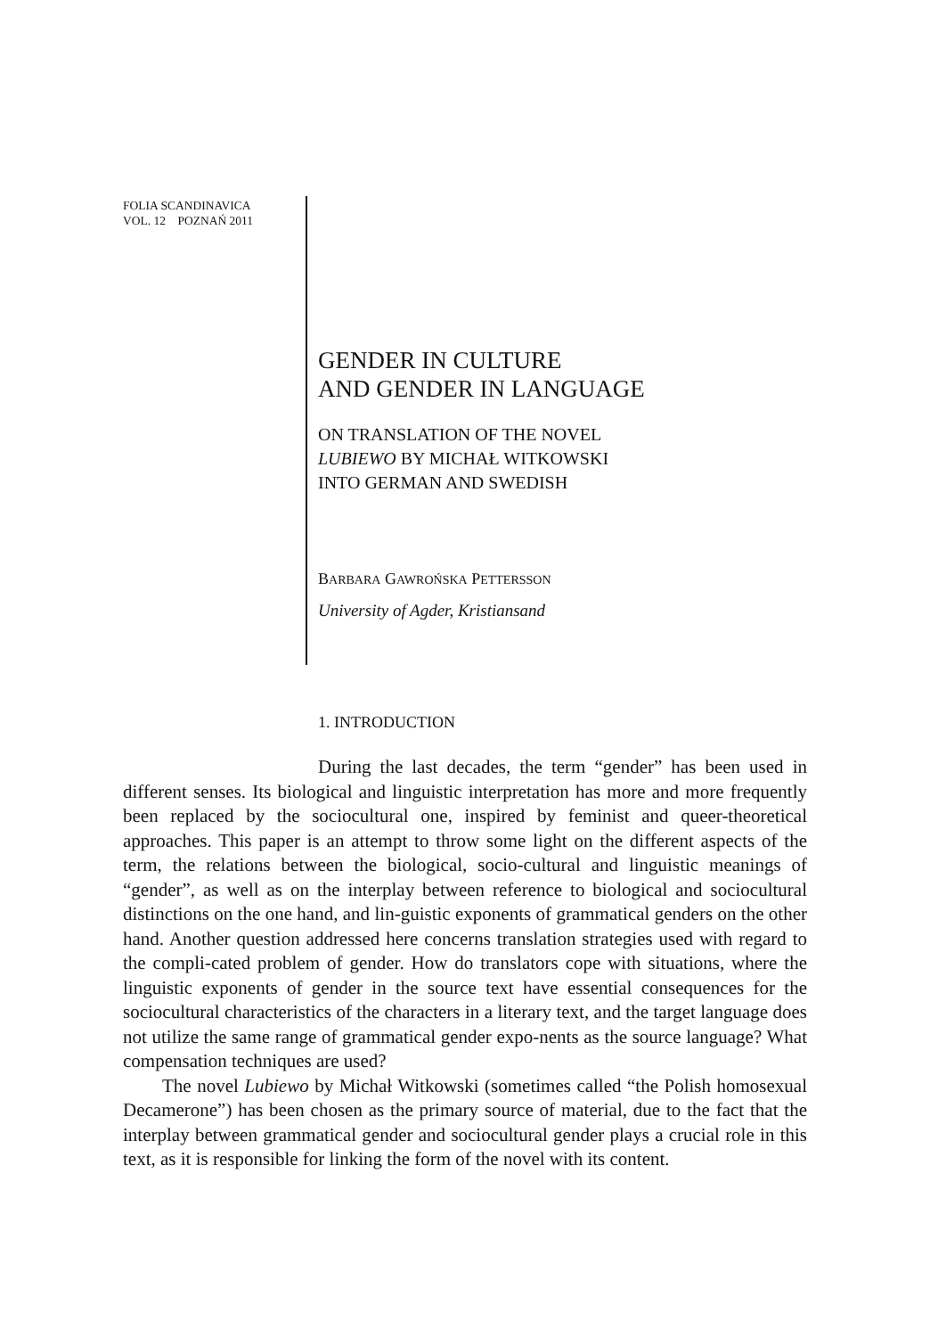FOLIA SCANDINAVICA
VOL. 12 POZNAŃ 2011
GENDER IN CULTURE
AND GENDER IN LANGUAGE
ON TRANSLATION OF THE NOVEL
LUBIEWO BY MICHAŁ WITKOWSKI
INTO GERMAN AND SWEDISH
BARBARA GAWROŃSKA PETTERSSON
University of Agder, Kristiansand
1. INTRODUCTION
During the last decades, the term “gender” has been used in different senses. Its biological and linguistic interpretation has more and more frequently been replaced by the sociocultural one, inspired by feminist and queer-theoretical approaches. This paper is an attempt to throw some light on the different aspects of the term, the relations between the biological, socio-cultural and linguistic meanings of “gender”, as well as on the interplay between reference to biological and sociocultural distinctions on the one hand, and lin-guistic exponents of grammatical genders on the other hand. Another question addressed here concerns translation strategies used with regard to the compli-cated problem of gender. How do translators cope with situations, where the linguistic exponents of gender in the source text have essential consequences for the sociocultural characteristics of the characters in a literary text, and the target language does not utilize the same range of grammatical gender expo-nents as the source language? What compensation techniques are used?
The novel Lubiewo by Michał Witkowski (sometimes called “the Polish homosexual Decamerone”) has been chosen as the primary source of material, due to the fact that the interplay between grammatical gender and sociocultural gender plays a crucial role in this text, as it is responsible for linking the form of the novel with its content.